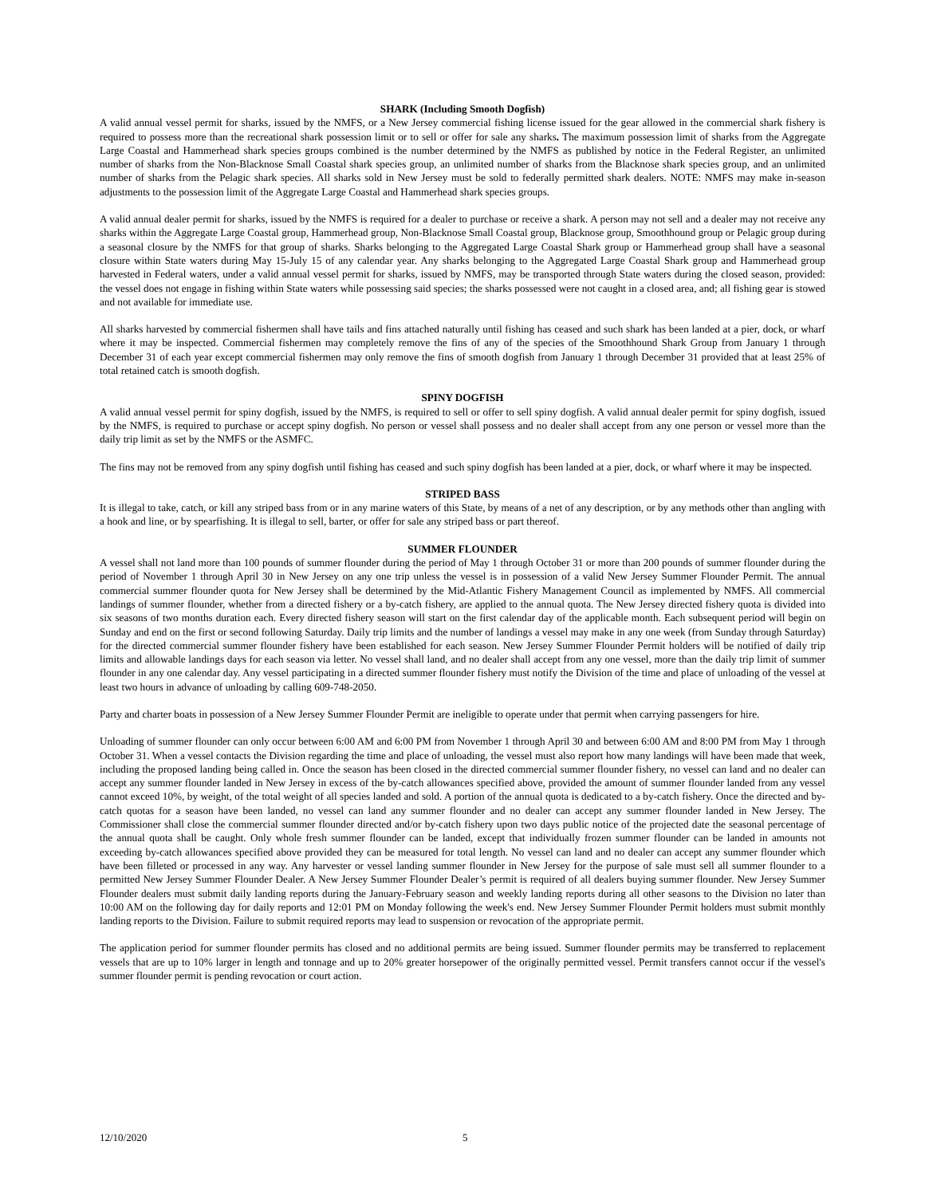SHARK (Including Smooth Dogfish)
A valid annual vessel permit for sharks, issued by the NMFS, or a New Jersey commercial fishing license issued for the gear allowed in the commercial shark fishery is required to possess more than the recreational shark possession limit or to sell or offer for sale any sharks. The maximum possession limit of sharks from the Aggregate Large Coastal and Hammerhead shark species groups combined is the number determined by the NMFS as published by notice in the Federal Register, an unlimited number of sharks from the Non-Blacknose Small Coastal shark species group, an unlimited number of sharks from the Blacknose shark species group, and an unlimited number of sharks from the Pelagic shark species. All sharks sold in New Jersey must be sold to federally permitted shark dealers. NOTE: NMFS may make in-season adjustments to the possession limit of the Aggregate Large Coastal and Hammerhead shark species groups.
A valid annual dealer permit for sharks, issued by the NMFS is required for a dealer to purchase or receive a shark. A person may not sell and a dealer may not receive any sharks within the Aggregate Large Coastal group, Hammerhead group, Non-Blacknose Small Coastal group, Blacknose group, Smoothhound group or Pelagic group during a seasonal closure by the NMFS for that group of sharks. Sharks belonging to the Aggregated Large Coastal Shark group or Hammerhead group shall have a seasonal closure within State waters during May 15-July 15 of any calendar year. Any sharks belonging to the Aggregated Large Coastal Shark group and Hammerhead group harvested in Federal waters, under a valid annual vessel permit for sharks, issued by NMFS, may be transported through State waters during the closed season, provided: the vessel does not engage in fishing within State waters while possessing said species; the sharks possessed were not caught in a closed area, and; all fishing gear is stowed and not available for immediate use.
All sharks harvested by commercial fishermen shall have tails and fins attached naturally until fishing has ceased and such shark has been landed at a pier, dock, or wharf where it may be inspected. Commercial fishermen may completely remove the fins of any of the species of the Smoothhound Shark Group from January 1 through December 31 of each year except commercial fishermen may only remove the fins of smooth dogfish from January 1 through December 31 provided that at least 25% of total retained catch is smooth dogfish.
SPINY DOGFISH
A valid annual vessel permit for spiny dogfish, issued by the NMFS, is required to sell or offer to sell spiny dogfish. A valid annual dealer permit for spiny dogfish, issued by the NMFS, is required to purchase or accept spiny dogfish. No person or vessel shall possess and no dealer shall accept from any one person or vessel more than the daily trip limit as set by the NMFS or the ASMFC.
The fins may not be removed from any spiny dogfish until fishing has ceased and such spiny dogfish has been landed at a pier, dock, or wharf where it may be inspected.
STRIPED BASS
It is illegal to take, catch, or kill any striped bass from or in any marine waters of this State, by means of a net of any description, or by any methods other than angling with a hook and line, or by spearfishing. It is illegal to sell, barter, or offer for sale any striped bass or part thereof.
SUMMER FLOUNDER
A vessel shall not land more than 100 pounds of summer flounder during the period of May 1 through October 31 or more than 200 pounds of summer flounder during the period of November 1 through April 30 in New Jersey on any one trip unless the vessel is in possession of a valid New Jersey Summer Flounder Permit. The annual commercial summer flounder quota for New Jersey shall be determined by the Mid-Atlantic Fishery Management Council as implemented by NMFS. All commercial landings of summer flounder, whether from a directed fishery or a by-catch fishery, are applied to the annual quota. The New Jersey directed fishery quota is divided into six seasons of two months duration each. Every directed fishery season will start on the first calendar day of the applicable month. Each subsequent period will begin on Sunday and end on the first or second following Saturday. Daily trip limits and the number of landings a vessel may make in any one week (from Sunday through Saturday) for the directed commercial summer flounder fishery have been established for each season. New Jersey Summer Flounder Permit holders will be notified of daily trip limits and allowable landings days for each season via letter. No vessel shall land, and no dealer shall accept from any one vessel, more than the daily trip limit of summer flounder in any one calendar day. Any vessel participating in a directed summer flounder fishery must notify the Division of the time and place of unloading of the vessel at least two hours in advance of unloading by calling 609-748-2050.
Party and charter boats in possession of a New Jersey Summer Flounder Permit are ineligible to operate under that permit when carrying passengers for hire.
Unloading of summer flounder can only occur between 6:00 AM and 6:00 PM from November 1 through April 30 and between 6:00 AM and 8:00 PM from May 1 through October 31. When a vessel contacts the Division regarding the time and place of unloading, the vessel must also report how many landings will have been made that week, including the proposed landing being called in. Once the season has been closed in the directed commercial summer flounder fishery, no vessel can land and no dealer can accept any summer flounder landed in New Jersey in excess of the by-catch allowances specified above, provided the amount of summer flounder landed from any vessel cannot exceed 10%, by weight, of the total weight of all species landed and sold. A portion of the annual quota is dedicated to a by-catch fishery. Once the directed and by-catch quotas for a season have been landed, no vessel can land any summer flounder and no dealer can accept any summer flounder landed in New Jersey. The Commissioner shall close the commercial summer flounder directed and/or by-catch fishery upon two days public notice of the projected date the seasonal percentage of the annual quota shall be caught. Only whole fresh summer flounder can be landed, except that individually frozen summer flounder can be landed in amounts not exceeding by-catch allowances specified above provided they can be measured for total length. No vessel can land and no dealer can accept any summer flounder which have been filleted or processed in any way. Any harvester or vessel landing summer flounder in New Jersey for the purpose of sale must sell all summer flounder to a permitted New Jersey Summer Flounder Dealer. A New Jersey Summer Flounder Dealer’s permit is required of all dealers buying summer flounder. New Jersey Summer Flounder dealers must submit daily landing reports during the January-February season and weekly landing reports during all other seasons to the Division no later than 10:00 AM on the following day for daily reports and 12:01 PM on Monday following the week's end. New Jersey Summer Flounder Permit holders must submit monthly landing reports to the Division. Failure to submit required reports may lead to suspension or revocation of the appropriate permit.
The application period for summer flounder permits has closed and no additional permits are being issued. Summer flounder permits may be transferred to replacement vessels that are up to 10% larger in length and tonnage and up to 20% greater horsepower of the originally permitted vessel. Permit transfers cannot occur if the vessel's summer flounder permit is pending revocation or court action.
12/10/2020 5